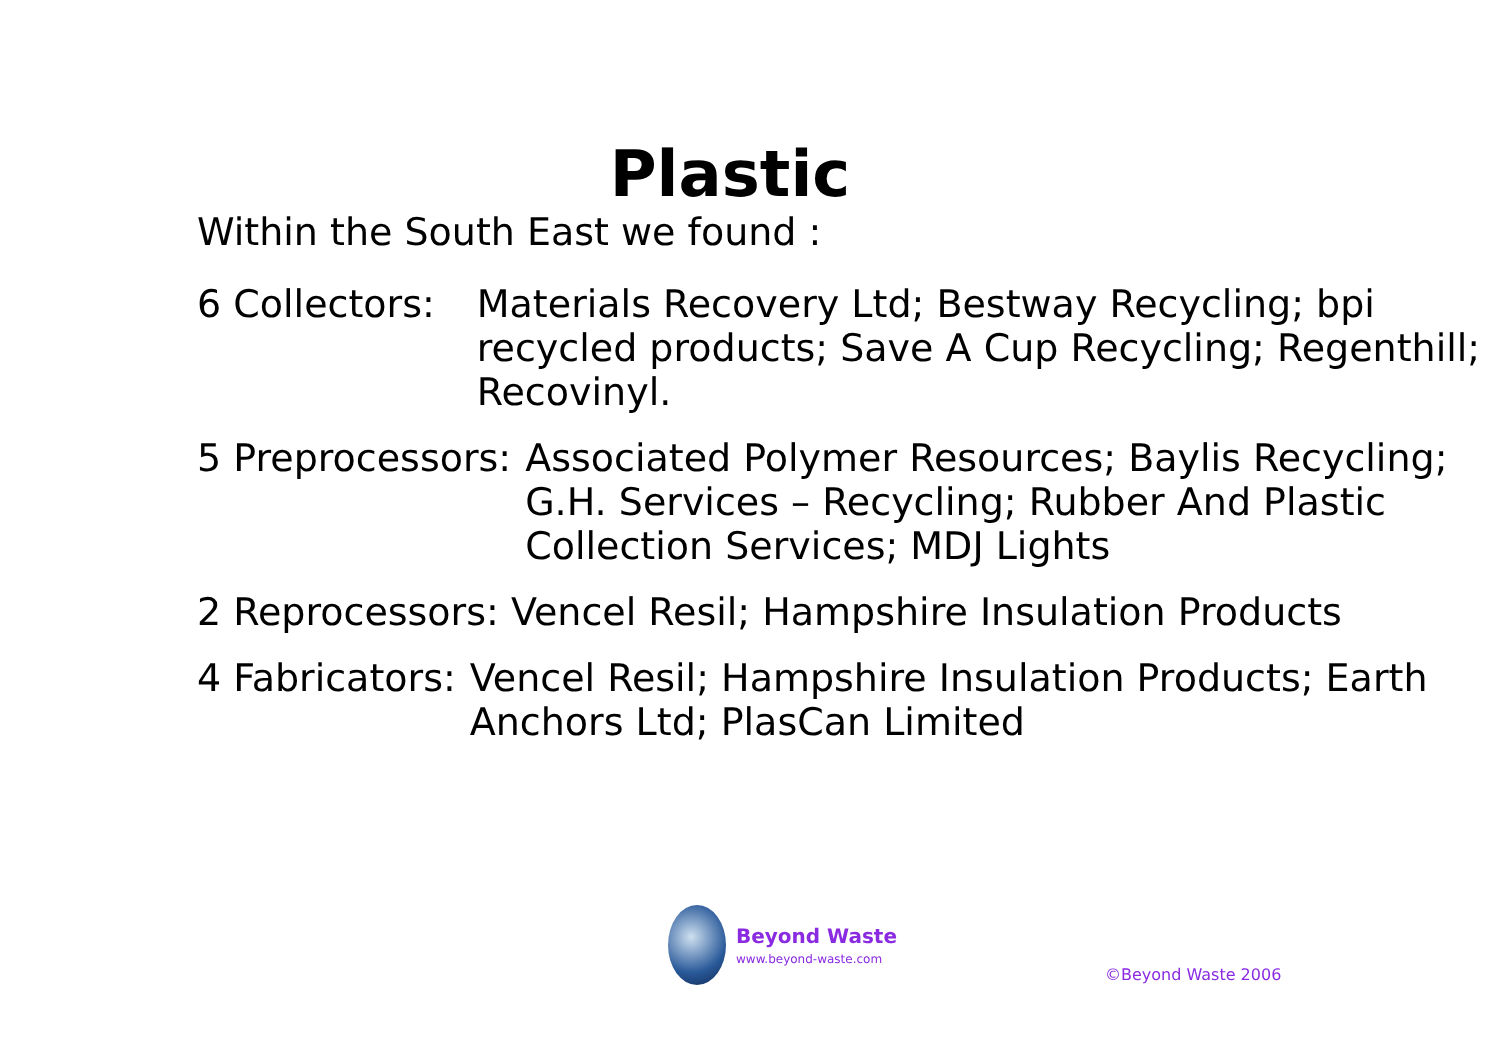Plastic
Within the South East we found :
6 Collectors: Materials Recovery Ltd; Bestway Recycling; bpi recycled products; Save A Cup Recycling; Regenthill; Recovinyl.
5 Preprocessors: Associated Polymer Resources; Baylis Recycling; G.H. Services – Recycling; Rubber And Plastic Collection Services; MDJ Lights
2 Reprocessors: Vencel Resil; Hampshire Insulation Products
4 Fabricators: Vencel Resil; Hampshire Insulation Products; Earth Anchors Ltd; PlasCan Limited
Beyond Waste
www.beyond-waste.com
©Beyond Waste 2006